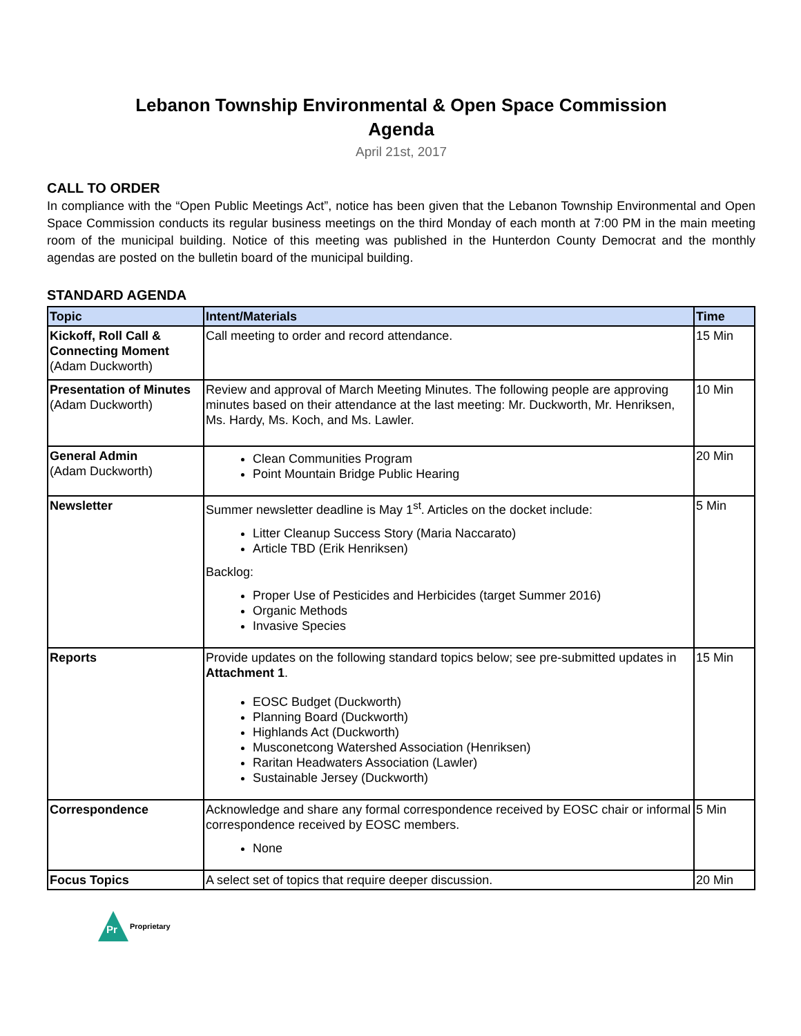Lebanon Township Environmental & Open Space Commission
Agenda
April 21st, 2017
CALL TO ORDER
In compliance with the “Open Public Meetings Act”, notice has been given that the Lebanon Township Environmental and Open Space Commission conducts its regular business meetings on the third Monday of each month at 7:00 PM in the main meeting room of the municipal building. Notice of this meeting was published in the Hunterdon County Democrat and the monthly agendas are posted on the bulletin board of the municipal building.
STANDARD AGENDA
| Topic | Intent/Materials | Time |
| --- | --- | --- |
| Kickoff, Roll Call & Connecting Moment (Adam Duckworth) | Call meeting to order and record attendance. | 15 Min |
| Presentation of Minutes (Adam Duckworth) | Review and approval of March Meeting Minutes. The following people are approving minutes based on their attendance at the last meeting: Mr. Duckworth, Mr. Henriksen, Ms. Hardy, Ms. Koch, and Ms. Lawler. | 10 Min |
| General Admin (Adam Duckworth) | Clean Communities Program Point Mountain Bridge Public Hearing | 20 Min |
| Newsletter | Summer newsletter deadline is May 1<sup>st</sup>. Articles on the docket include: Litter Cleanup Success Story (Maria Naccarato) Article TBD (Erik Henriksen) Backlog: Proper Use of Pesticides and Herbicides (target Summer 2016) Organic Methods Invasive Species | 5 Min |
| Reports | Provide updates on the following standard topics below; see pre-submitted updates in Attachment 1 . EOSC Budget (Duckworth) Planning Board (Duckworth) Highlands Act (Duckworth) Musconetcong Watershed Association (Henriksen) Raritan Headwaters Association (Lawler) Sustainable Jersey (Duckworth) | 15 Min |
| Correspondence | Acknowledge and share any formal correspondence received by EOSC chair or informal correspondence received by EOSC members. None | 5 Min |
| Focus Topics | A select set of topics that require deeper discussion. | 20 Min |
Pr
Proprietary